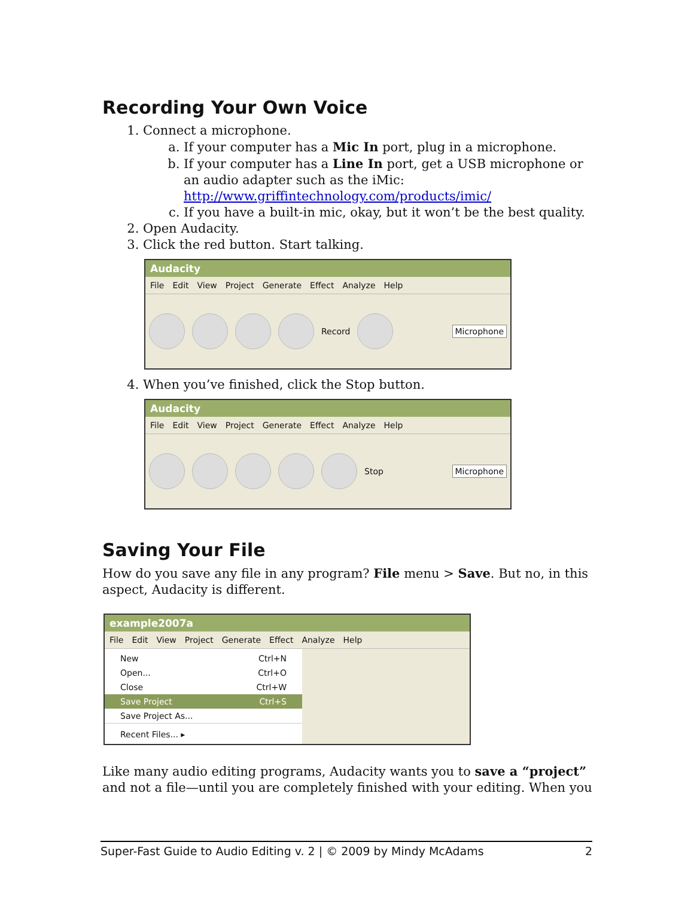Recording Your Own Voice
1. Connect a microphone.
a. If your computer has a Mic In port, plug in a microphone.
b. If your computer has a Line In port, get a USB microphone or an audio adapter such as the iMic: http://www.griffintechnology.com/products/imic/
c. If you have a built-in mic, okay, but it won’t be the best quality.
2. Open Audacity.
3. Click the red button. Start talking.
Audacity
File Edit View Project Generate Effect Analyze Help
Record Microphone
4. When you’ve finished, click the Stop button.
Audacity
File Edit View Project Generate Effect Analyze Help
Stop Microphone
Saving Your File
How do you save any file in any program? File menu > Save. But no, in this aspect, Audacity is different.
example2007a
File Edit View Project Generate Effect Analyze Help
New Ctrl+N
Open... Ctrl+O
Close Ctrl+W
Save Project Ctrl+S
Save Project As...
Recent Files... ▸
Like many audio editing programs, Audacity wants you to save a “project” and not a file—until you are completely finished with your editing. When you
Super-Fast Guide to Audio Editing v. 2 | © 2009 by Mindy McAdams 2